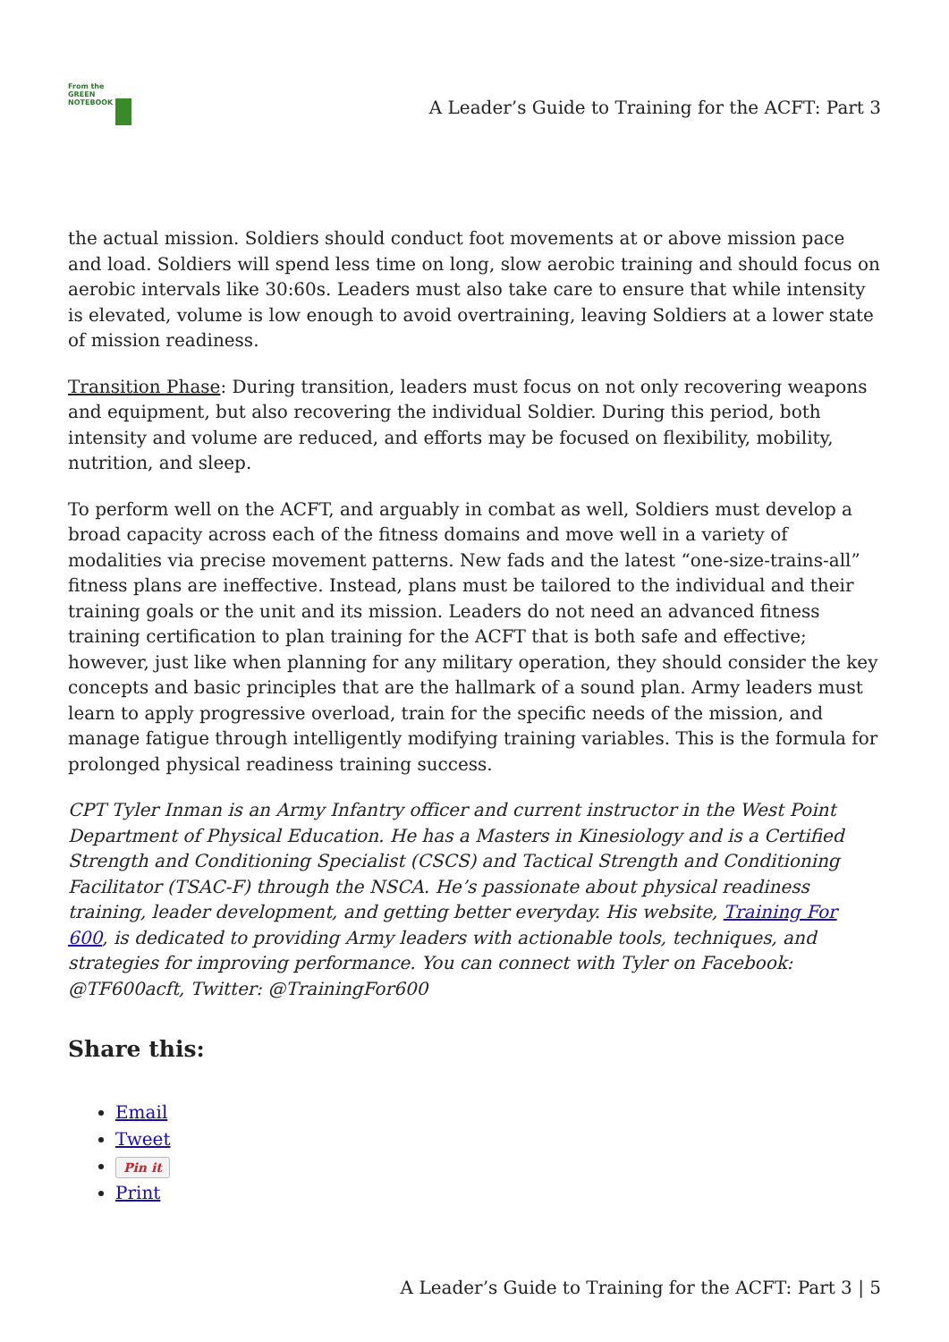From the
GREEN
NOTEBOOK
A Leader’s Guide to Training for the ACFT: Part 3
the actual mission. Soldiers should conduct foot movements at or above mission pace and load. Soldiers will spend less time on long, slow aerobic training and should focus on aerobic intervals like 30:60s. Leaders must also take care to ensure that while intensity is elevated, volume is low enough to avoid overtraining, leaving Soldiers at a lower state of mission readiness.
Transition Phase: During transition, leaders must focus on not only recovering weapons and equipment, but also recovering the individual Soldier. During this period, both intensity and volume are reduced, and efforts may be focused on flexibility, mobility, nutrition, and sleep.
To perform well on the ACFT, and arguably in combat as well, Soldiers must develop a broad capacity across each of the fitness domains and move well in a variety of modalities via precise movement patterns. New fads and the latest “one-size-trains-all” fitness plans are ineffective. Instead, plans must be tailored to the individual and their training goals or the unit and its mission. Leaders do not need an advanced fitness training certification to plan training for the ACFT that is both safe and effective; however, just like when planning for any military operation, they should consider the key concepts and basic principles that are the hallmark of a sound plan. Army leaders must learn to apply progressive overload, train for the specific needs of the mission, and manage fatigue through intelligently modifying training variables. This is the formula for prolonged physical readiness training success.
CPT Tyler Inman is an Army Infantry officer and current instructor in the West Point Department of Physical Education. He has a Masters in Kinesiology and is a Certified Strength and Conditioning Specialist (CSCS) and Tactical Strength and Conditioning Facilitator (TSAC-F) through the NSCA. He’s passionate about physical readiness training, leader development, and getting better everyday. His website, Training For 600, is dedicated to providing Army leaders with actionable tools, techniques, and strategies for improving performance. You can connect with Tyler on Facebook: @TF600acft, Twitter: @TrainingFor600
Share this:
Email
Tweet
Pin it
Print
A Leader’s Guide to Training for the ACFT: Part 3 | 5